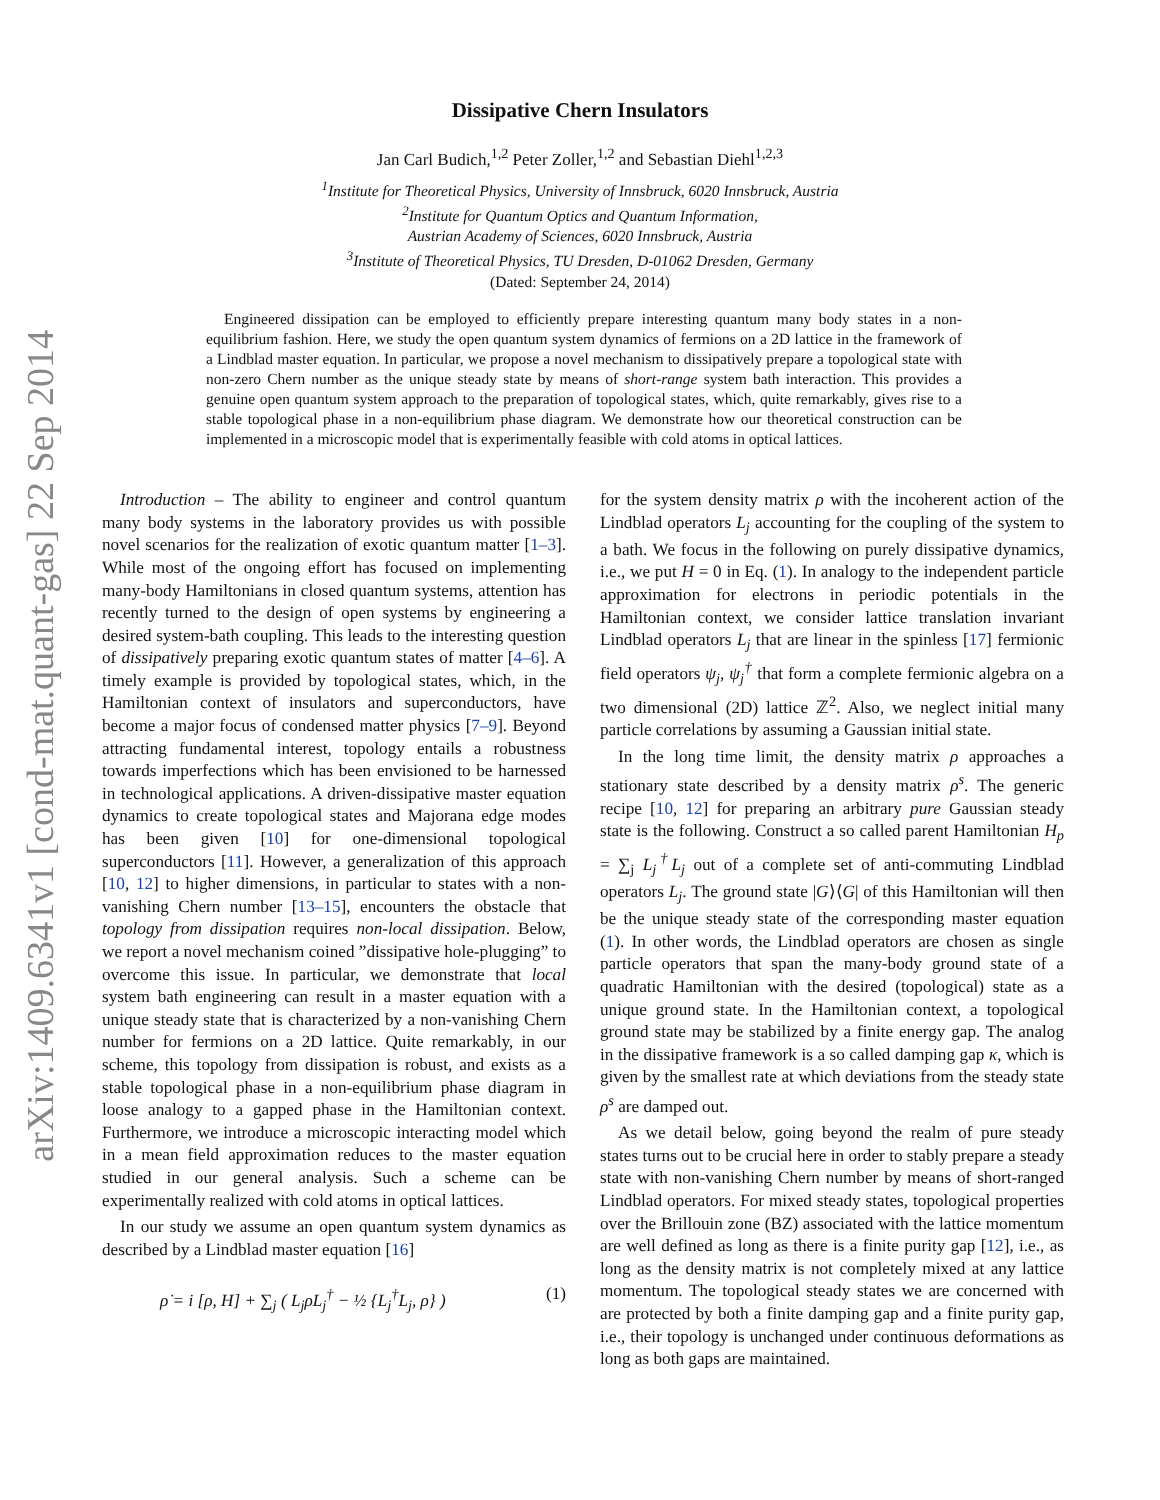arXiv:1409.6341v1 [cond-mat.quant-gas] 22 Sep 2014
Dissipative Chern Insulators
Jan Carl Budich,<sup>1,2</sup> Peter Zoller,<sup>1,2</sup> and Sebastian Diehl<sup>1,2,3</sup>
<sup>1</sup> Institute for Theoretical Physics, University of Innsbruck, 6020 Innsbruck, Austria
<sup>2</sup> Institute for Quantum Optics and Quantum Information,
Austrian Academy of Sciences, 6020 Innsbruck, Austria
<sup>3</sup> Institute of Theoretical Physics, TU Dresden, D-01062 Dresden, Germany
(Dated: September 24, 2014)
Engineered dissipation can be employed to efficiently prepare interesting quantum many body states in a non-equilibrium fashion. Here, we study the open quantum system dynamics of fermions on a 2D lattice in the framework of a Lindblad master equation. In particular, we propose a novel mechanism to dissipatively prepare a topological state with non-zero Chern number as the unique steady state by means of short-range system bath interaction. This provides a genuine open quantum system approach to the preparation of topological states, which, quite remarkably, gives rise to a stable topological phase in a non-equilibrium phase diagram. We demonstrate how our theoretical construction can be implemented in a microscopic model that is experimentally feasible with cold atoms in optical lattices.
Introduction – The ability to engineer and control quantum many body systems in the laboratory provides us with possible novel scenarios for the realization of exotic quantum matter [1–3]. While most of the ongoing effort has focused on implementing many-body Hamiltonians in closed quantum systems, attention has recently turned to the design of open systems by engineering a desired system-bath coupling. This leads to the interesting question of dissipatively preparing exotic quantum states of matter [4–6]. A timely example is provided by topological states, which, in the Hamiltonian context of insulators and superconductors, have become a major focus of condensed matter physics [7–9]. Beyond attracting fundamental interest, topology entails a robustness towards imperfections which has been envisioned to be harnessed in technological applications. A driven-dissipative master equation dynamics to create topological states and Majorana edge modes has been given [10] for one-dimensional topological superconductors [11]. However, a generalization of this approach [10, 12] to higher dimensions, in particular to states with a non-vanishing Chern number [13–15], encounters the obstacle that topology from dissipation requires non-local dissipation. Below, we report a novel mechanism coined ”dissipative hole-plugging” to overcome this issue. In particular, we demonstrate that local system bath engineering can result in a master equation with a unique steady state that is characterized by a non-vanishing Chern number for fermions on a 2D lattice. Quite remarkably, in our scheme, this topology from dissipation is robust, and exists as a stable topological phase in a non-equilibrium phase diagram in loose analogy to a gapped phase in the Hamiltonian context. Furthermore, we introduce a microscopic interacting model which in a mean field approximation reduces to the master equation studied in our general analysis. Such a scheme can be experimentally realized with cold atoms in optical lattices.
In our study we assume an open quantum system dynamics as described by a Lindblad master equation [16]
ρ̇ = i [ρ, H] + ∑<sub>j</sub> ( L<sub>j</sub>ρL<sub>j</sub><sup>†</sup> − ½ {L<sub>j</sub><sup>†</sup>L<sub>j</sub>, ρ} ) (1)
for the system density matrix ρ with the incoherent action of the Lindblad operators L<sub>j</sub> accounting for the coupling of the system to a bath. We focus in the following on purely dissipative dynamics, i.e., we put H = 0 in Eq. (1). In analogy to the independent particle approximation for electrons in periodic potentials in the Hamiltonian context, we consider lattice translation invariant Lindblad operators L<sub>j</sub> that are linear in the spinless [17] fermionic field operators ψ<sub>j</sub>, ψ<sub>j</sub><sup>†</sup> that form a complete fermionic algebra on a two dimensional (2D) lattice ℤ<sup>2</sup>. Also, we neglect initial many particle correlations by assuming a Gaussian initial state.
In the long time limit, the density matrix ρ approaches a stationary state described by a density matrix ρ<sup>s</sup>. The generic recipe [10, 12] for preparing an arbitrary pure Gaussian steady state is the following. Construct a so called parent Hamiltonian H<sub>p</sub> = ∑<sub>j</sub> L<sub>j</sub><sup>†</sup>L<sub>j</sub> out of a complete set of anti-commuting Lindblad operators L<sub>j</sub>. The ground state |G⟩⟨G| of this Hamiltonian will then be the unique steady state of the corresponding master equation (1). In other words, the Lindblad operators are chosen as single particle operators that span the many-body ground state of a quadratic Hamiltonian with the desired (topological) state as a unique ground state. In the Hamiltonian context, a topological ground state may be stabilized by a finite energy gap. The analog in the dissipative framework is a so called damping gap κ, which is given by the smallest rate at which deviations from the steady state ρ<sup>s</sup> are damped out.
As we detail below, going beyond the realm of pure steady states turns out to be crucial here in order to stably prepare a steady state with non-vanishing Chern number by means of short-ranged Lindblad operators. For mixed steady states, topological properties over the Brillouin zone (BZ) associated with the lattice momentum are well defined as long as there is a finite purity gap [12], i.e., as long as the density matrix is not completely mixed at any lattice momentum. The topological steady states we are concerned with are protected by both a finite damping gap and a finite purity gap, i.e., their topology is unchanged under continuous deformations as long as both gaps are maintained.